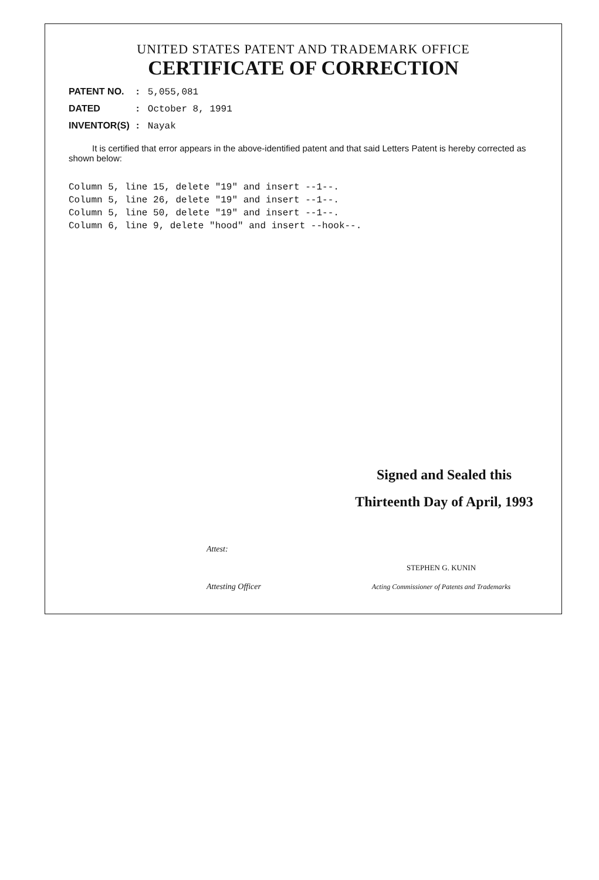UNITED STATES PATENT AND TRADEMARK OFFICE
CERTIFICATE OF CORRECTION
PATENT NO.: 5,055,081
DATED: October 8, 1991
INVENTOR(S): Nayak
It is certified that error appears in the above-identified patent and that said Letters Patent is hereby corrected as shown below:
Column 5, line 15, delete "19" and insert --1--.
Column 5, line 26, delete "19" and insert --1--.
Column 5, line 50, delete "19" and insert --1--.
Column 6, line 9, delete "hood" and insert --hook--.
Signed and Sealed this
Thirteenth Day of April, 1993
Attest:
Attesting Officer
STEPHEN G. KUNIN
Acting Commissioner of Patents and Trademarks